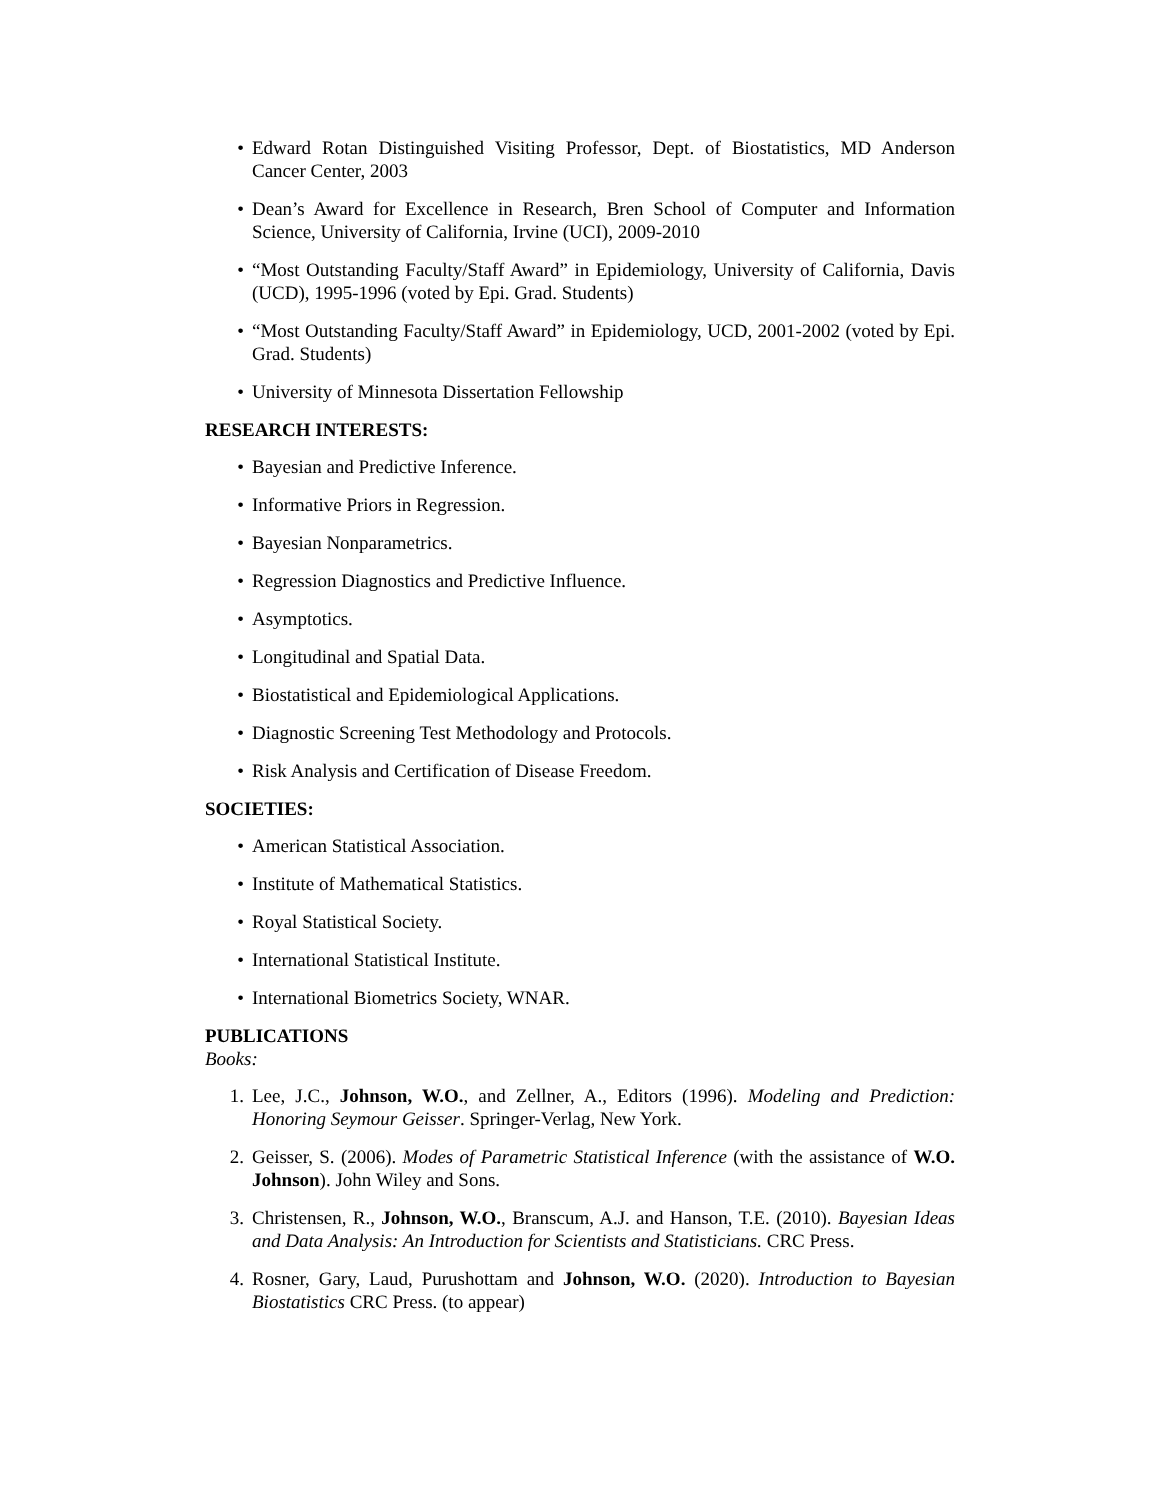• Edward Rotan Distinguished Visiting Professor, Dept. of Biostatistics, MD Anderson Cancer Center, 2003
• Dean’s Award for Excellence in Research, Bren School of Computer and Information Science, University of California, Irvine (UCI), 2009-2010
• “Most Outstanding Faculty/Staff Award” in Epidemiology, University of California, Davis (UCD), 1995-1996 (voted by Epi. Grad. Students)
• “Most Outstanding Faculty/Staff Award” in Epidemiology, UCD, 2001-2002 (voted by Epi. Grad. Students)
• University of Minnesota Dissertation Fellowship
RESEARCH INTERESTS:
• Bayesian and Predictive Inference.
• Informative Priors in Regression.
• Bayesian Nonparametrics.
• Regression Diagnostics and Predictive Influence.
• Asymptotics.
• Longitudinal and Spatial Data.
• Biostatistical and Epidemiological Applications.
• Diagnostic Screening Test Methodology and Protocols.
• Risk Analysis and Certification of Disease Freedom.
SOCIETIES:
• American Statistical Association.
• Institute of Mathematical Statistics.
• Royal Statistical Society.
• International Statistical Institute.
• International Biometrics Society, WNAR.
PUBLICATIONS
Books:
1. Lee, J.C., Johnson, W.O., and Zellner, A., Editors (1996). Modeling and Prediction: Honoring Seymour Geisser. Springer-Verlag, New York.
2. Geisser, S. (2006). Modes of Parametric Statistical Inference (with the assistance of W.O. Johnson). John Wiley and Sons.
3. Christensen, R., Johnson, W.O., Branscum, A.J. and Hanson, T.E. (2010). Bayesian Ideas and Data Analysis: An Introduction for Scientists and Statisticians. CRC Press.
4. Rosner, Gary, Laud, Purushottam and Johnson, W.O. (2020). Introduction to Bayesian Biostatistics CRC Press. (to appear)